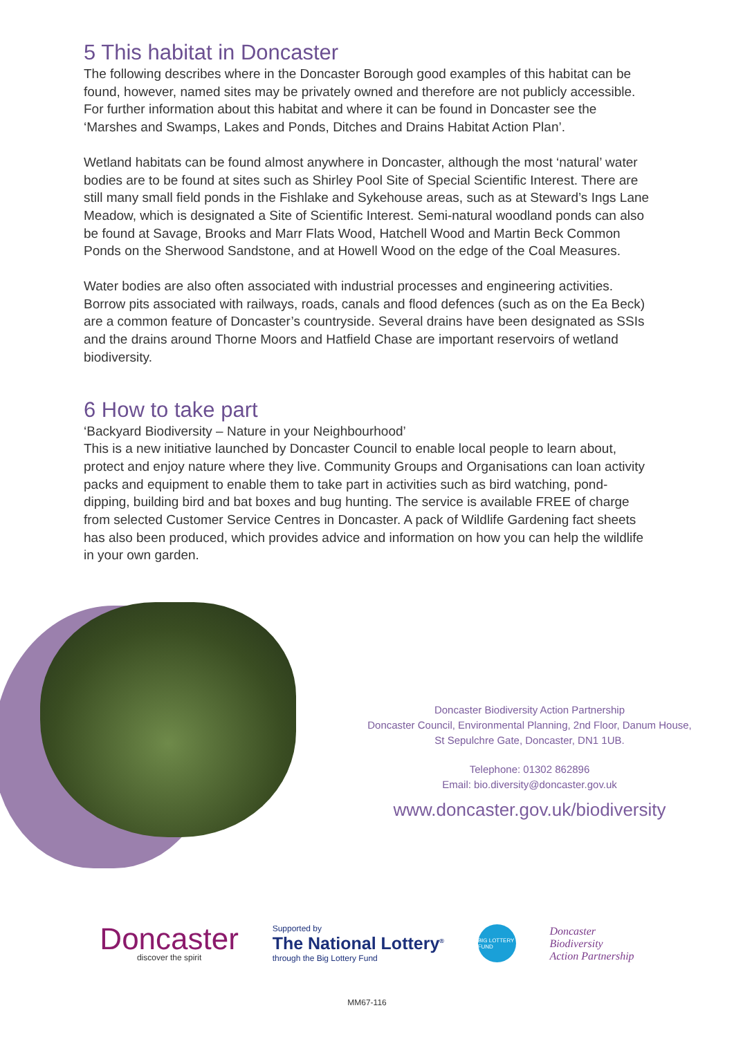5 This habitat in Doncaster
The following describes where in the Doncaster Borough good examples of this habitat can be found, however, named sites may be privately owned and therefore are not publicly accessible. For further information about this habitat and where it can be found in Doncaster see the ‘Marshes and Swamps, Lakes and Ponds, Ditches and Drains Habitat Action Plan’.
Wetland habitats can be found almost anywhere in Doncaster, although the most ‘natural’ water bodies are to be found at sites such as Shirley Pool Site of Special Scientific Interest. There are still many small field ponds in the Fishlake and Sykehouse areas, such as at Steward’s Ings Lane Meadow, which is designated a Site of Scientific Interest. Semi-natural woodland ponds can also be found at Savage, Brooks and Marr Flats Wood, Hatchell Wood and Martin Beck Common Ponds on the Sherwood Sandstone, and at Howell Wood on the edge of the Coal Measures.
Water bodies are also often associated with industrial processes and engineering activities. Borrow pits associated with railways, roads, canals and flood defences (such as on the Ea Beck) are a common feature of Doncaster’s countryside. Several drains have been designated as SSIs and the drains around Thorne Moors and Hatfield Chase are important reservoirs of wetland biodiversity.
6 How to take part
‘Backyard Biodiversity – Nature in your Neighbourhood’
This is a new initiative launched by Doncaster Council to enable local people to learn about, protect and enjoy nature where they live. Community Groups and Organisations can loan activity packs and equipment to enable them to take part in activities such as bird watching, pond-dipping, building bird and bat boxes and bug hunting. The service is available FREE of charge from selected Customer Service Centres in Doncaster. A pack of Wildlife Gardening fact sheets has also been produced, which provides advice and information on how you can help the wildlife in your own garden.
Doncaster Biodiversity Action Partnership
Doncaster Council, Environmental Planning, 2nd Floor, Danum House,
St Sepulchre Gate, Doncaster, DN1 1UB.
Telephone: 01302 862896
Email: bio.diversity@doncaster.gov.uk
www.doncaster.gov.uk/biodiversity
Doncaster
discover the spirit
Supported by
The National Lottery<sup>®</sup>
through the Big Lottery Fund
BIG LOTTERY FUND
Doncaster
Biodiversity
Action Partnership
MM67-116